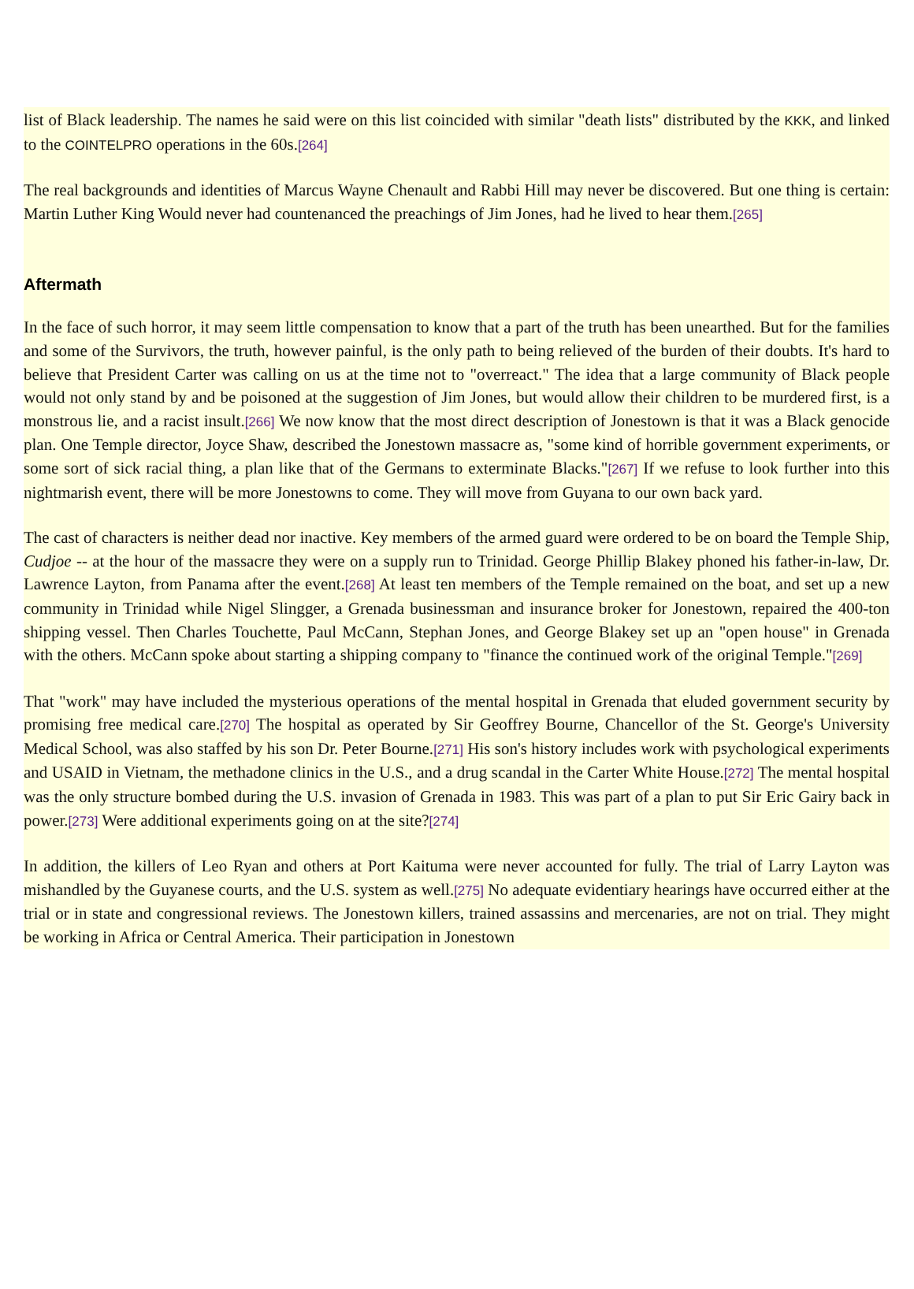list of Black leadership. The names he said were on this list coincided with similar "death lists" distributed by the KKK, and linked to the COINTELPRO operations in the 60s.[264]
The real backgrounds and identities of Marcus Wayne Chenault and Rabbi Hill may never be discovered. But one thing is certain: Martin Luther King Would never had countenanced the preachings of Jim Jones, had he lived to hear them.[265]
Aftermath
In the face of such horror, it may seem little compensation to know that a part of the truth has been unearthed. But for the families and some of the Survivors, the truth, however painful, is the only path to being relieved of the burden of their doubts. It's hard to believe that President Carter was calling on us at the time not to "overreact." The idea that a large community of Black people would not only stand by and be poisoned at the suggestion of Jim Jones, but would allow their children to be murdered first, is a monstrous lie, and a racist insult.[266] We now know that the most direct description of Jonestown is that it was a Black genocide plan. One Temple director, Joyce Shaw, described the Jonestown massacre as, "some kind of horrible government experiments, or some sort of sick racial thing, a plan like that of the Germans to exterminate Blacks."[267] If we refuse to look further into this nightmarish event, there will be more Jonestowns to come. They will move from Guyana to our own back yard.
The cast of characters is neither dead nor inactive. Key members of the armed guard were ordered to be on board the Temple Ship, Cudjoe -- at the hour of the massacre they were on a supply run to Trinidad. George Phillip Blakey phoned his father-in-law, Dr. Lawrence Layton, from Panama after the event.[268] At least ten members of the Temple remained on the boat, and set up a new community in Trinidad while Nigel Slingger, a Grenada businessman and insurance broker for Jonestown, repaired the 400-ton shipping vessel. Then Charles Touchette, Paul McCann, Stephan Jones, and George Blakey set up an "open house" in Grenada with the others. McCann spoke about starting a shipping company to "finance the continued work of the original Temple."[269]
That "work" may have included the mysterious operations of the mental hospital in Grenada that eluded government security by promising free medical care.[270] The hospital as operated by Sir Geoffrey Bourne, Chancellor of the St. George's University Medical School, was also staffed by his son Dr. Peter Bourne.[271] His son's history includes work with psychological experiments and USAID in Vietnam, the methadone clinics in the U.S., and a drug scandal in the Carter White House.[272] The mental hospital was the only structure bombed during the U.S. invasion of Grenada in 1983. This was part of a plan to put Sir Eric Gairy back in power.[273] Were additional experiments going on at the site?[274]
In addition, the killers of Leo Ryan and others at Port Kaituma were never accounted for fully. The trial of Larry Layton was mishandled by the Guyanese courts, and the U.S. system as well.[275] No adequate evidentiary hearings have occurred either at the trial or in state and congressional reviews. The Jonestown killers, trained assassins and mercenaries, are not on trial. They might be working in Africa or Central America. Their participation in Jonestown